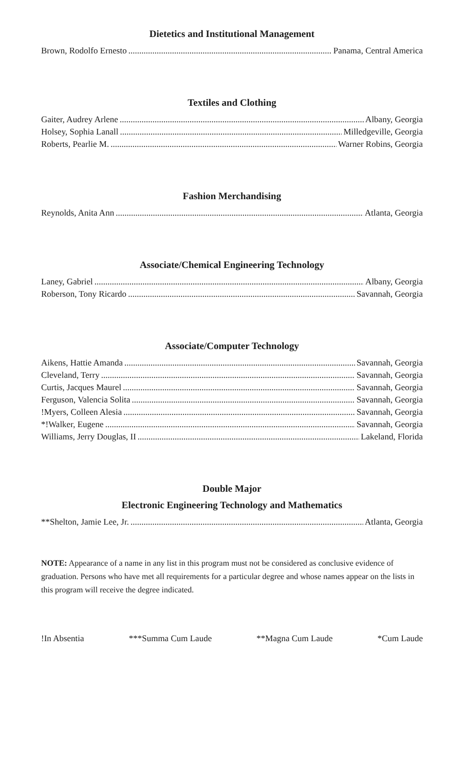Dietetics and Institutional Management
Brown, Rodolfo Ernesto Panama, Central America
Textiles and Clothing
Gaiter, Audrey Arlene Albany, Georgia
Holsey, Sophia Lanall Milledgeville, Georgia
Roberts, Pearlie M. Warner Robins, Georgia
Fashion Merchandising
Reynolds, Anita Ann Atlanta, Georgia
Associate/Chemical Engineering Technology
Laney, Gabriel Albany, Georgia
Roberson, Tony Ricardo Savannah, Georgia
Associate/Computer Technology
Aikens, Hattie Amanda Savannah, Georgia
Cleveland, Terry Savannah, Georgia
Curtis, Jacques Maurel Savannah, Georgia
Ferguson, Valencia Solita Savannah, Georgia
!Myers, Colleen Alesia Savannah, Georgia
*!Walker, Eugene Savannah, Georgia
Williams, Jerry Douglas, II Lakeland, Florida
Double Major
Electronic Engineering Technology and Mathematics
**Shelton, Jamie Lee, Jr. Atlanta, Georgia
NOTE: Appearance of a name in any list in this program must not be considered as conclusive evidence of graduation. Persons who have met all requirements for a particular degree and whose names appear on the lists in this program will receive the degree indicated.
!In Absentia ***Summa Cum Laude **Magna Cum Laude *Cum Laude